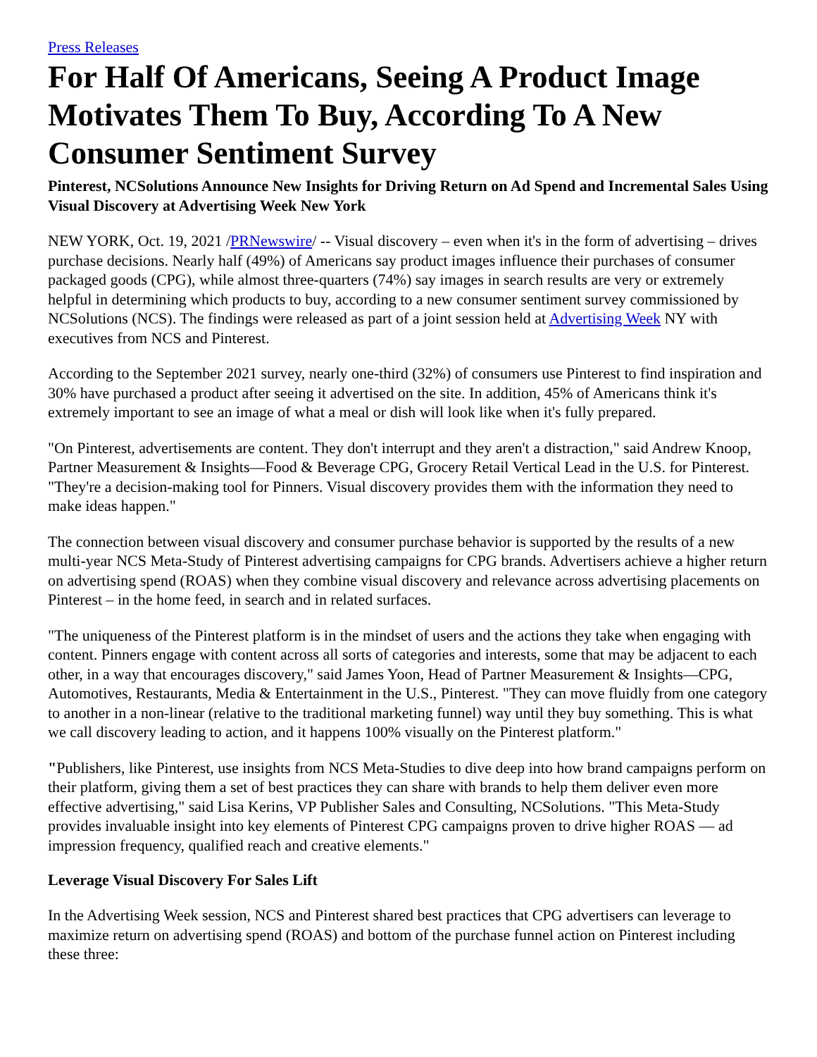Press Releases
For Half Of Americans, Seeing A Product Image Motivates Them To Buy, According To A New Consumer Sentiment Survey
Pinterest, NCSolutions Announce New Insights for Driving Return on Ad Spend and Incremental Sales Using Visual Discovery at Advertising Week New York
NEW YORK, Oct. 19, 2021 /PRNewswire/ -- Visual discovery – even when it's in the form of advertising – drives purchase decisions. Nearly half (49%) of Americans say product images influence their purchases of consumer packaged goods (CPG), while almost three-quarters (74%) say images in search results are very or extremely helpful in determining which products to buy, according to a new consumer sentiment survey commissioned by NCSolutions (NCS). The findings were released as part of a joint session held at Advertising Week NY with executives from NCS and Pinterest.
According to the September 2021 survey, nearly one-third (32%) of consumers use Pinterest to find inspiration and 30% have purchased a product after seeing it advertised on the site. In addition, 45% of Americans think it's extremely important to see an image of what a meal or dish will look like when it's fully prepared.
"On Pinterest, advertisements are content. They don't interrupt and they aren't a distraction," said Andrew Knoop, Partner Measurement & Insights—Food & Beverage CPG, Grocery Retail Vertical Lead in the U.S. for Pinterest. "They're a decision-making tool for Pinners. Visual discovery provides them with the information they need to make ideas happen."
The connection between visual discovery and consumer purchase behavior is supported by the results of a new multi-year NCS Meta-Study of Pinterest advertising campaigns for CPG brands. Advertisers achieve a higher return on advertising spend (ROAS) when they combine visual discovery and relevance across advertising placements on Pinterest – in the home feed, in search and in related surfaces.
"The uniqueness of the Pinterest platform is in the mindset of users and the actions they take when engaging with content. Pinners engage with content across all sorts of categories and interests, some that may be adjacent to each other, in a way that encourages discovery," said James Yoon, Head of Partner Measurement & Insights—CPG, Automotives, Restaurants, Media & Entertainment in the U.S., Pinterest. "They can move fluidly from one category to another in a non-linear (relative to the traditional marketing funnel) way until they buy something. This is what we call discovery leading to action, and it happens 100% visually on the Pinterest platform."
"Publishers, like Pinterest, use insights from NCS Meta-Studies to dive deep into how brand campaigns perform on their platform, giving them a set of best practices they can share with brands to help them deliver even more effective advertising," said Lisa Kerins, VP Publisher Sales and Consulting, NCSolutions. "This Meta-Study provides invaluable insight into key elements of Pinterest CPG campaigns proven to drive higher ROAS — ad impression frequency, qualified reach and creative elements."
Leverage Visual Discovery For Sales Lift
In the Advertising Week session, NCS and Pinterest shared best practices that CPG advertisers can leverage to maximize return on advertising spend (ROAS) and bottom of the purchase funnel action on Pinterest including these three: